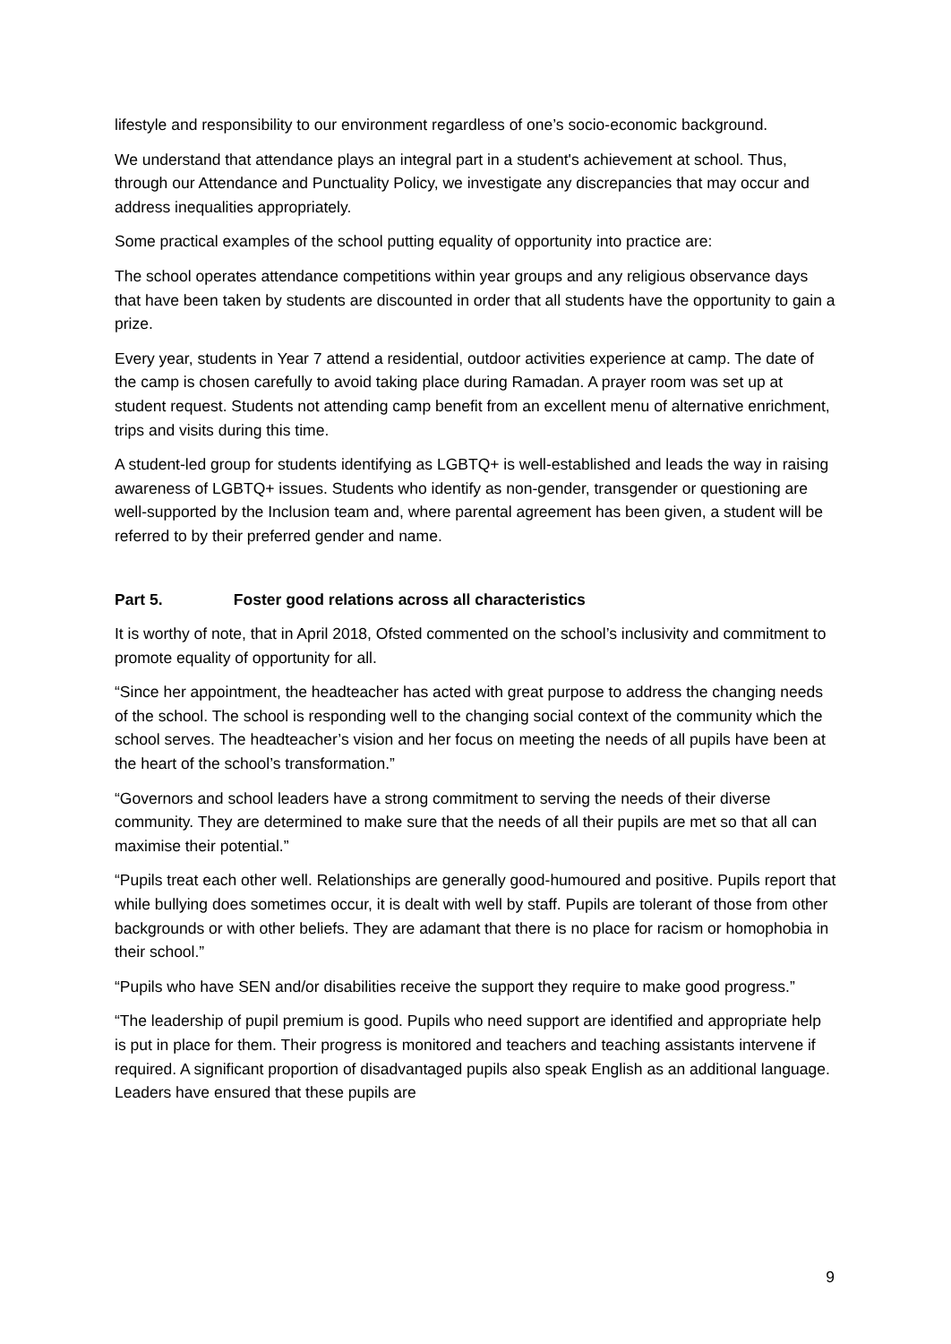lifestyle and responsibility to our environment regardless of one’s socio-economic background.
We understand that attendance plays an integral part in a student's achievement at school. Thus, through our Attendance and Punctuality Policy, we investigate any discrepancies that may occur and address inequalities appropriately.
Some practical examples of the school putting equality of opportunity into practice are:
The school operates attendance competitions within year groups and any religious observance days that have been taken by students are discounted in order that all students have the opportunity to gain a prize.
Every year, students in Year 7 attend a residential, outdoor activities experience at camp. The date of the camp is chosen carefully to avoid taking place during Ramadan. A prayer room was set up at student request. Students not attending camp benefit from an excellent menu of alternative enrichment, trips and visits during this time.
A student-led group for students identifying as LGBTQ+ is well-established and leads the way in raising awareness of LGBTQ+ issues. Students who identify as non-gender, transgender or questioning are well-supported by the Inclusion team and, where parental agreement has been given, a student will be referred to by their preferred gender and name.
Part 5. Foster good relations across all characteristics
It is worthy of note, that in April 2018, Ofsted commented on the school’s inclusivity and commitment to promote equality of opportunity for all.
“Since her appointment, the headteacher has acted with great purpose to address the changing needs of the school. The school is responding well to the changing social context of the community which the school serves. The headteacher’s vision and her focus on meeting the needs of all pupils have been at the heart of the school’s transformation.”
“Governors and school leaders have a strong commitment to serving the needs of their diverse community. They are determined to make sure that the needs of all their pupils are met so that all can maximise their potential.”
“Pupils treat each other well. Relationships are generally good-humoured and positive. Pupils report that while bullying does sometimes occur, it is dealt with well by staff. Pupils are tolerant of those from other backgrounds or with other beliefs. They are adamant that there is no place for racism or homophobia in their school.”
“Pupils who have SEN and/or disabilities receive the support they require to make good progress.”
“The leadership of pupil premium is good. Pupils who need support are identified and appropriate help is put in place for them. Their progress is monitored and teachers and teaching assistants intervene if required. A significant proportion of disadvantaged pupils also speak English as an additional language. Leaders have ensured that these pupils are
9